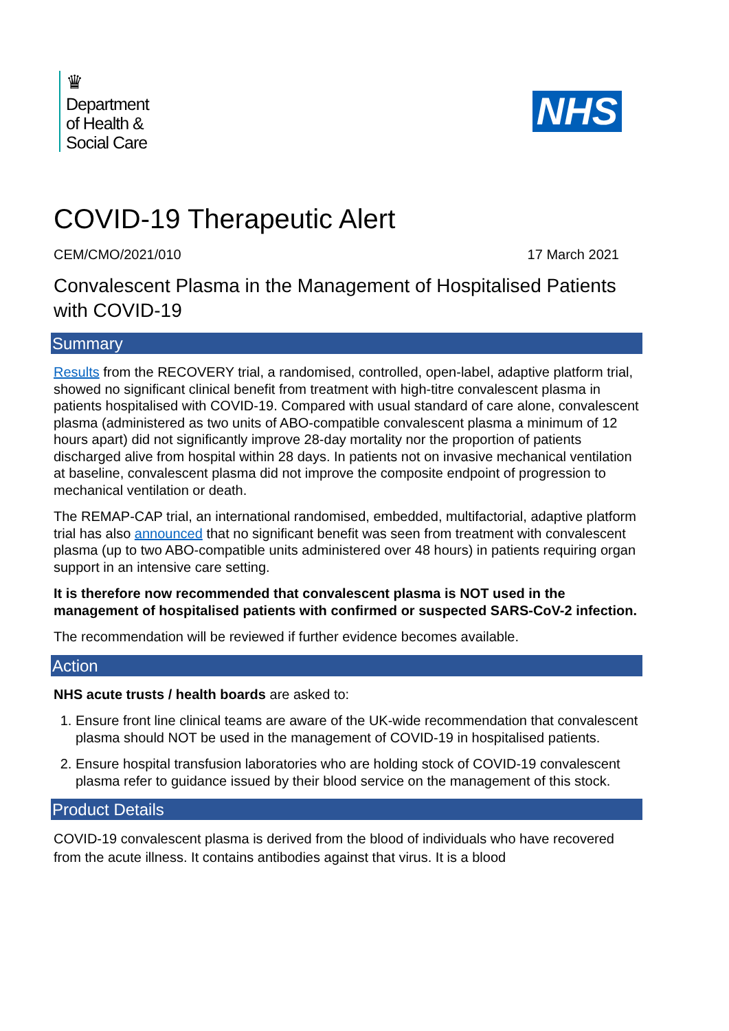♛
Department
of Health &
Social Care
NHS
COVID-19 Therapeutic Alert
CEM/CMO/2021/010 17 March 2021
Convalescent Plasma in the Management of Hospitalised Patients with COVID-19
Summary
Results from the RECOVERY trial, a randomised, controlled, open-label, adaptive platform trial, showed no significant clinical benefit from treatment with high-titre convalescent plasma in patients hospitalised with COVID-19. Compared with usual standard of care alone, convalescent plasma (administered as two units of ABO-compatible convalescent plasma a minimum of 12 hours apart) did not significantly improve 28-day mortality nor the proportion of patients discharged alive from hospital within 28 days. In patients not on invasive mechanical ventilation at baseline, convalescent plasma did not improve the composite endpoint of progression to mechanical ventilation or death.
The REMAP-CAP trial, an international randomised, embedded, multifactorial, adaptive platform trial has also announced that no significant benefit was seen from treatment with convalescent plasma (up to two ABO-compatible units administered over 48 hours) in patients requiring organ support in an intensive care setting.
It is therefore now recommended that convalescent plasma is NOT used in the management of hospitalised patients with confirmed or suspected SARS-CoV-2 infection.
The recommendation will be reviewed if further evidence becomes available.
Action
NHS acute trusts / health boards are asked to:
1. Ensure front line clinical teams are aware of the UK-wide recommendation that convalescent plasma should NOT be used in the management of COVID-19 in hospitalised patients.
2. Ensure hospital transfusion laboratories who are holding stock of COVID-19 convalescent plasma refer to guidance issued by their blood service on the management of this stock.
Product Details
COVID-19 convalescent plasma is derived from the blood of individuals who have recovered from the acute illness. It contains antibodies against that virus. It is a blood